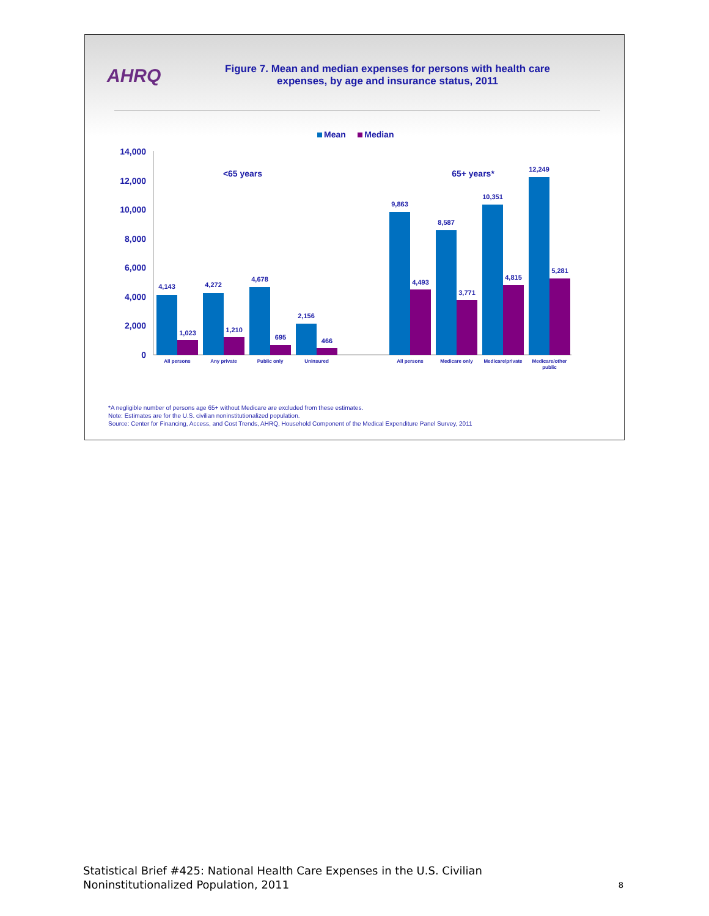AHRQ
Figure 7. Mean and median expenses for persons with health care expenses, by age and insurance status, 2011
Mean Median
14,000
12,000
10,000
8,000
6,000
4,000
2,000
0
<65 years
65+ years*
4,143
1,023
4,272
1,210
4,678
695
2,156
466
9,863
4,493
8,587
3,771
10,351
4,815
12,249
5,281
All persons
Any private
Public only
Uninsured
All persons
Medicare only
Medicare/private
Medicare/other
public
*A negligible number of persons age 65+ without Medicare are excluded from these estimates.
Note: Estimates are for the U.S. civilian noninstitutionalized population.
Source: Center for Financing, Access, and Cost Trends, AHRQ, Household Component of the Medical Expenditure Panel Survey, 2011
Statistical Brief #425: National Health Care Expenses in the U.S. Civilian
Noninstitutionalized Population, 2011
8